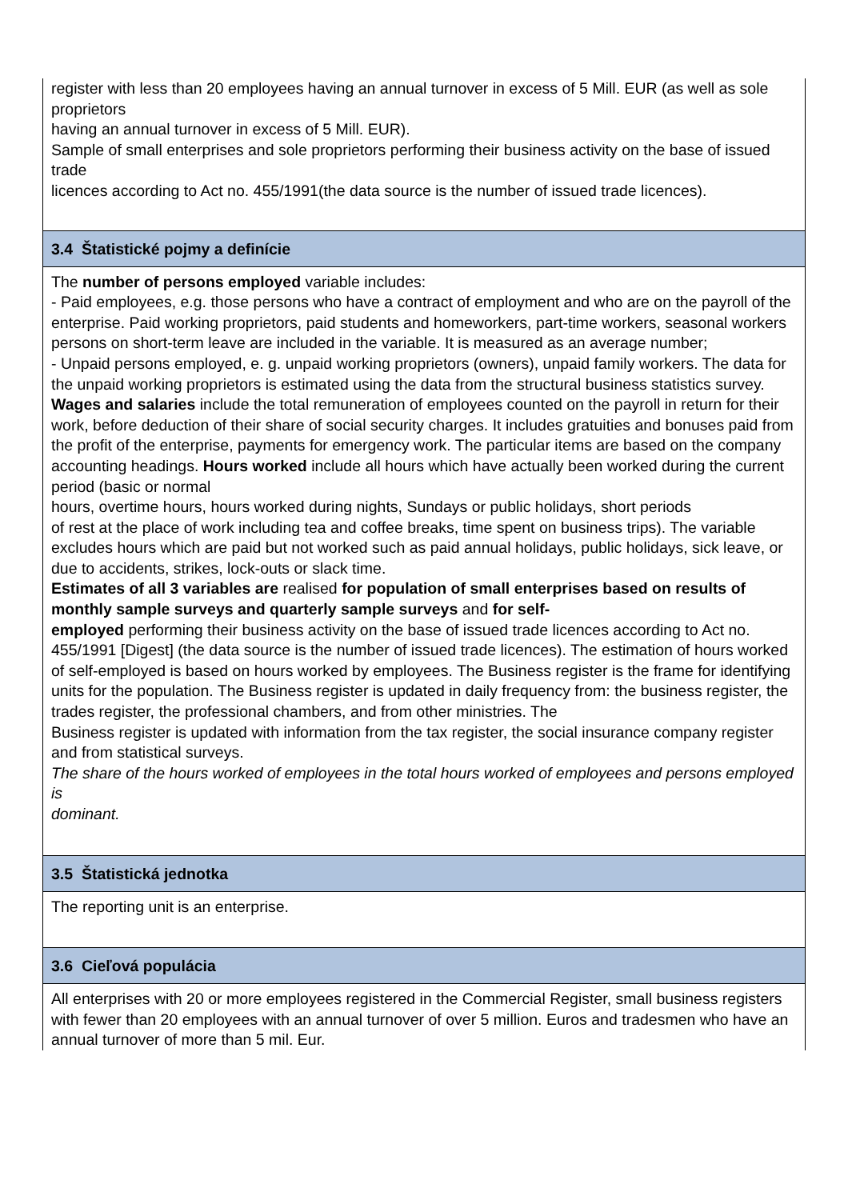register with less than 20 employees having an annual turnover in excess of 5 Mill. EUR (as well as sole proprietors
having an annual turnover in excess of 5 Mill. EUR).
Sample of small enterprises and sole proprietors performing their business activity on the base of issued trade
licences according to Act no. 455/1991(the data source is the number of issued trade licences).
3.4 Štatistické pojmy a definície
The number of persons employed variable includes:
- Paid employees, e.g. those persons who have a contract of employment and who are on the payroll of the enterprise. Paid working proprietors, paid students and homeworkers, part-time workers, seasonal workers persons on short-term leave are included in the variable. It is measured as an average number;
- Unpaid persons employed, e. g. unpaid working proprietors (owners), unpaid family workers. The data for the unpaid working proprietors is estimated using the data from the structural business statistics survey. Wages and salaries include the total remuneration of employees counted on the payroll in return for their work, before deduction of their share of social security charges. It includes gratuities and bonuses paid from the profit of the enterprise, payments for emergency work. The particular items are based on the company accounting headings. Hours worked include all hours which have actually been worked during the current period (basic or normal
hours, overtime hours, hours worked during nights, Sundays or public holidays, short periods
of rest at the place of work including tea and coffee breaks, time spent on business trips). The variable excludes hours which are paid but not worked such as paid annual holidays, public holidays, sick leave, or due to accidents, strikes, lock-outs or slack time.
Estimates of all 3 variables are realised for population of small enterprises based on results of monthly sample surveys and quarterly sample surveys and for self-
employed performing their business activity on the base of issued trade licences according to Act no. 455/1991 [Digest] (the data source is the number of issued trade licences). The estimation of hours worked of self-employed is based on hours worked by employees. The Business register is the frame for identifying units for the population. The Business register is updated in daily frequency from: the business register, the trades register, the professional chambers, and from other ministries. The
Business register is updated with information from the tax register, the social insurance company register and from statistical surveys.
The share of the hours worked of employees in the total hours worked of employees and persons employed is
dominant.
3.5 Štatistická jednotka
The reporting unit is an enterprise.
3.6 Cieľová populácia
All enterprises with 20 or more employees registered in the Commercial Register, small business registers with fewer than 20 employees with an annual turnover of over 5 million. Euros and tradesmen who have an annual turnover of more than 5 mil. Eur.